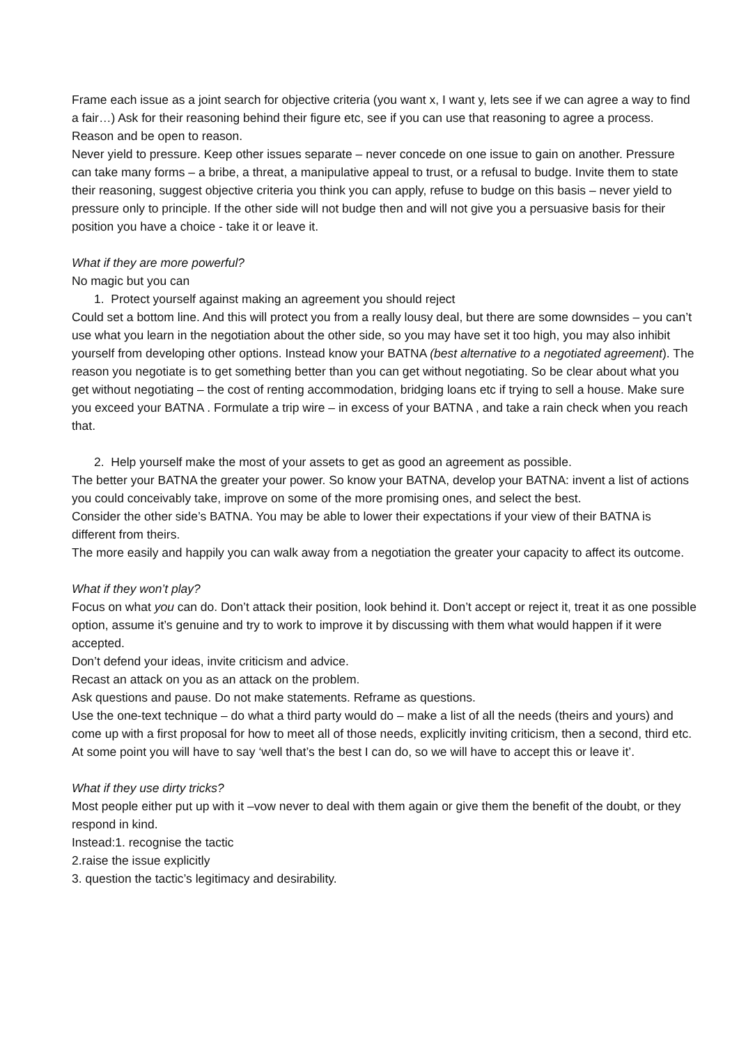Frame each issue as a joint search for objective criteria (you want x, I want y, lets see if we can agree a way to find a fair…) Ask for their reasoning behind their figure etc, see if you can use that reasoning to agree a process.
Reason and be open to reason.
Never yield to pressure. Keep other issues separate – never concede on one issue to gain on another. Pressure can take many forms – a bribe, a threat, a manipulative appeal to trust, or a refusal to budge. Invite them to state their reasoning, suggest objective criteria you think you can apply, refuse to budge on this basis – never yield to pressure only to principle. If the other side will not budge then and will not give you a persuasive basis for their position you have a choice - take it or leave it.
What if they are more powerful?
No magic but you can
1. Protect yourself against making an agreement you should reject
Could set a bottom line. And this will protect you from a really lousy deal, but there are some downsides – you can’t use what you learn in the negotiation about the other side, so you may have set it too high, you may also inhibit yourself from developing other options. Instead know your BATNA (best alternative to a negotiated agreement). The reason you negotiate is to get something better than you can get without negotiating. So be clear about what you get without negotiating – the cost of renting accommodation, bridging loans etc if trying to sell a house. Make sure you exceed your BATNA . Formulate a trip wire – in excess of your BATNA , and take a rain check when you reach that.
2. Help yourself make the most of your assets to get as good an agreement as possible.
The better your BATNA the greater your power. So know your BATNA, develop your BATNA: invent a list of actions you could conceivably take, improve on some of the more promising ones, and select the best.
Consider the other side’s BATNA. You may be able to lower their expectations if your view of their BATNA is different from theirs.
The more easily and happily you can walk away from a negotiation the greater your capacity to affect its outcome.
What if they won’t play?
Focus on what you can do. Don’t attack their position, look behind it. Don’t accept or reject it, treat it as one possible option, assume it’s genuine and try to work to improve it by discussing with them what would happen if it were accepted.
Don’t defend your ideas, invite criticism and advice.
Recast an attack on you as an attack on the problem.
Ask questions and pause. Do not make statements. Reframe as questions.
Use the one-text technique – do what a third party would do – make a list of all the needs (theirs and yours) and come up with a first proposal for how to meet all of those needs, explicitly inviting criticism, then a second, third etc. At some point you will have to say ‘well that’s the best I can do, so we will have to accept this or leave it’.
What if they use dirty tricks?
Most people either put up with it –vow never to deal with them again or give them the benefit of the doubt, or they respond in kind.
Instead:1. recognise the tactic
2.raise the issue explicitly
3. question the tactic’s legitimacy and desirability.